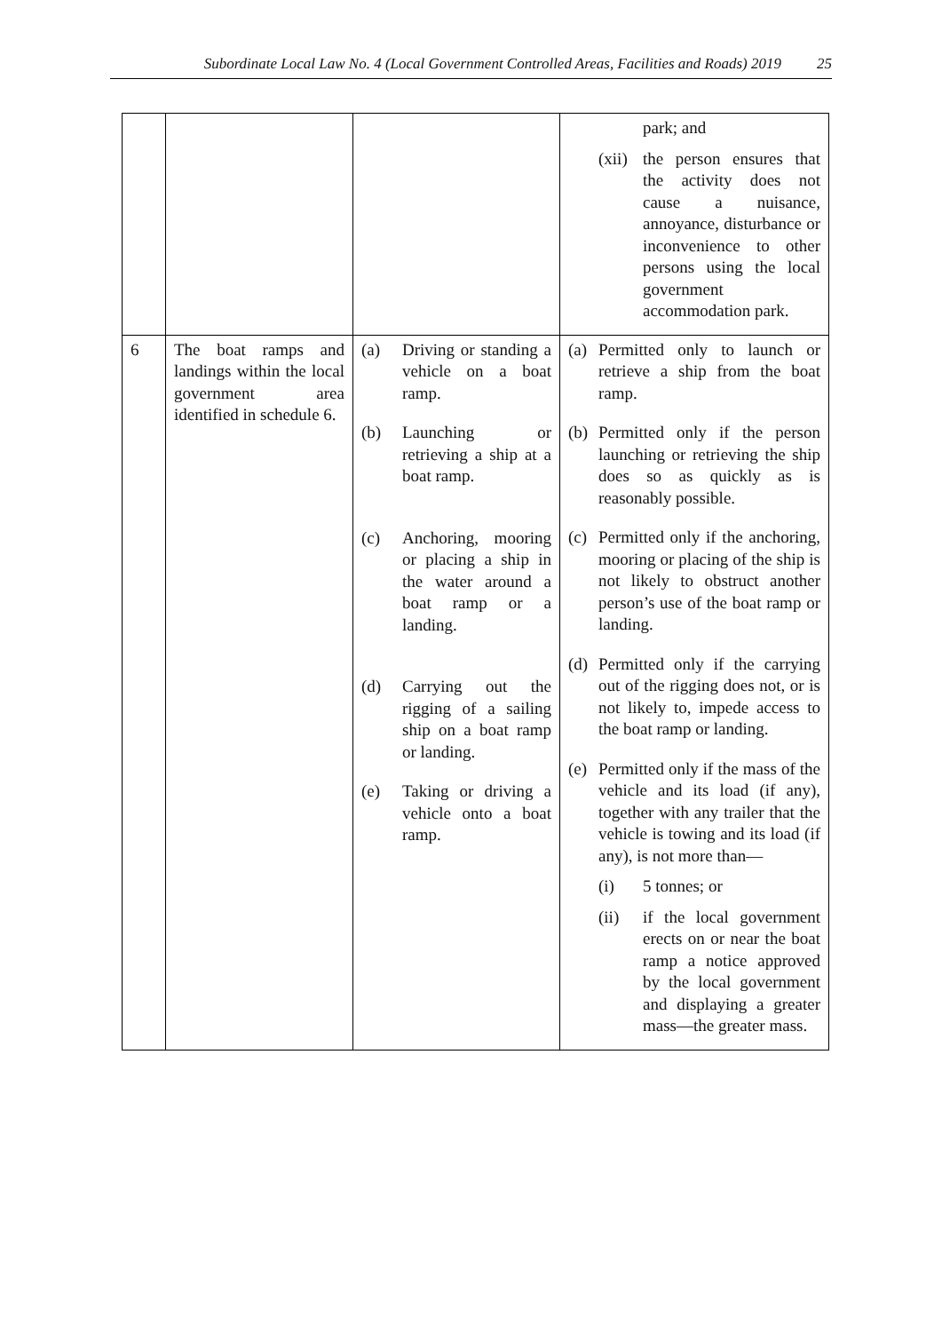Subordinate Local Law No. 4 (Local Government Controlled Areas, Facilities and Roads) 2019 25
| | | | park; and (xii) the person ensures that the activity does not cause a nuisance, annoyance, disturbance or inconvenience to other persons using the local government accommodation park. |
| 6 | The boat ramps and landings within the local government area identified in schedule 6. | (a) Driving or standing a vehicle on a boat ramp. (b) Launching or retrieving a ship at a boat ramp. (c) Anchoring, mooring or placing a ship in the water around a boat ramp or a landing. (d) Carrying out the rigging of a sailing ship on a boat ramp or landing. (e) Taking or driving a vehicle onto a boat ramp. | (a) Permitted only to launch or retrieve a ship from the boat ramp. (b) Permitted only if the person launching or retrieving the ship does so as quickly as is reasonably possible. (c) Permitted only if the anchoring, mooring or placing of the ship is not likely to obstruct another person’s use of the boat ramp or landing. (d) Permitted only if the carrying out of the rigging does not, or is not likely to, impede access to the boat ramp or landing. (e) Permitted only if the mass of the vehicle and its load (if any), together with any trailer that the vehicle is towing and its load (if any), is not more than— (i) 5 tonnes; or (ii) if the local government erects on or near the boat ramp a notice approved by the local government and displaying a greater mass—the greater mass. |